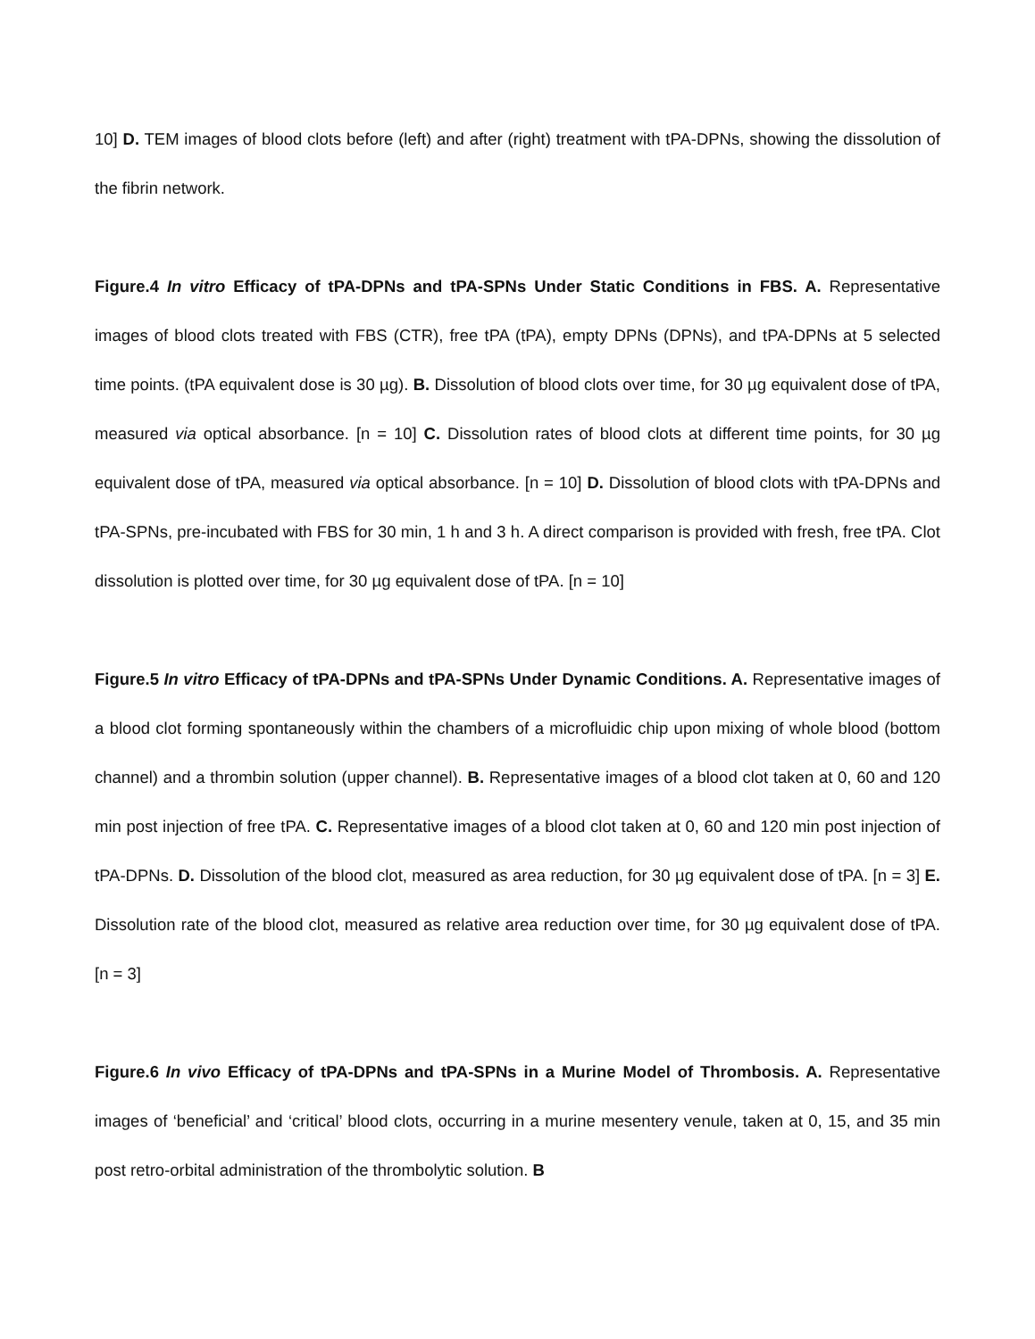10] D. TEM images of blood clots before (left) and after (right) treatment with tPA-DPNs, showing the dissolution of the fibrin network.
Figure.4 In vitro Efficacy of tPA-DPNs and tPA-SPNs Under Static Conditions in FBS. A. Representative images of blood clots treated with FBS (CTR), free tPA (tPA), empty DPNs (DPNs), and tPA-DPNs at 5 selected time points. (tPA equivalent dose is 30 µg). B. Dissolution of blood clots over time, for 30 µg equivalent dose of tPA, measured via optical absorbance. [n = 10] C. Dissolution rates of blood clots at different time points, for 30 µg equivalent dose of tPA, measured via optical absorbance. [n = 10] D. Dissolution of blood clots with tPA-DPNs and tPA-SPNs, pre-incubated with FBS for 30 min, 1 h and 3 h. A direct comparison is provided with fresh, free tPA. Clot dissolution is plotted over time, for 30 µg equivalent dose of tPA. [n = 10]
Figure.5 In vitro Efficacy of tPA-DPNs and tPA-SPNs Under Dynamic Conditions. A. Representative images of a blood clot forming spontaneously within the chambers of a microfluidic chip upon mixing of whole blood (bottom channel) and a thrombin solution (upper channel). B. Representative images of a blood clot taken at 0, 60 and 120 min post injection of free tPA. C. Representative images of a blood clot taken at 0, 60 and 120 min post injection of tPA-DPNs. D. Dissolution of the blood clot, measured as area reduction, for 30 µg equivalent dose of tPA. [n = 3] E. Dissolution rate of the blood clot, measured as relative area reduction over time, for 30 µg equivalent dose of tPA. [n = 3]
Figure.6 In vivo Efficacy of tPA-DPNs and tPA-SPNs in a Murine Model of Thrombosis. A. Representative images of ‘beneficial’ and ‘critical’ blood clots, occurring in a murine mesentery venule, taken at 0, 15, and 35 min post retro-orbital administration of the thrombolytic solution. B